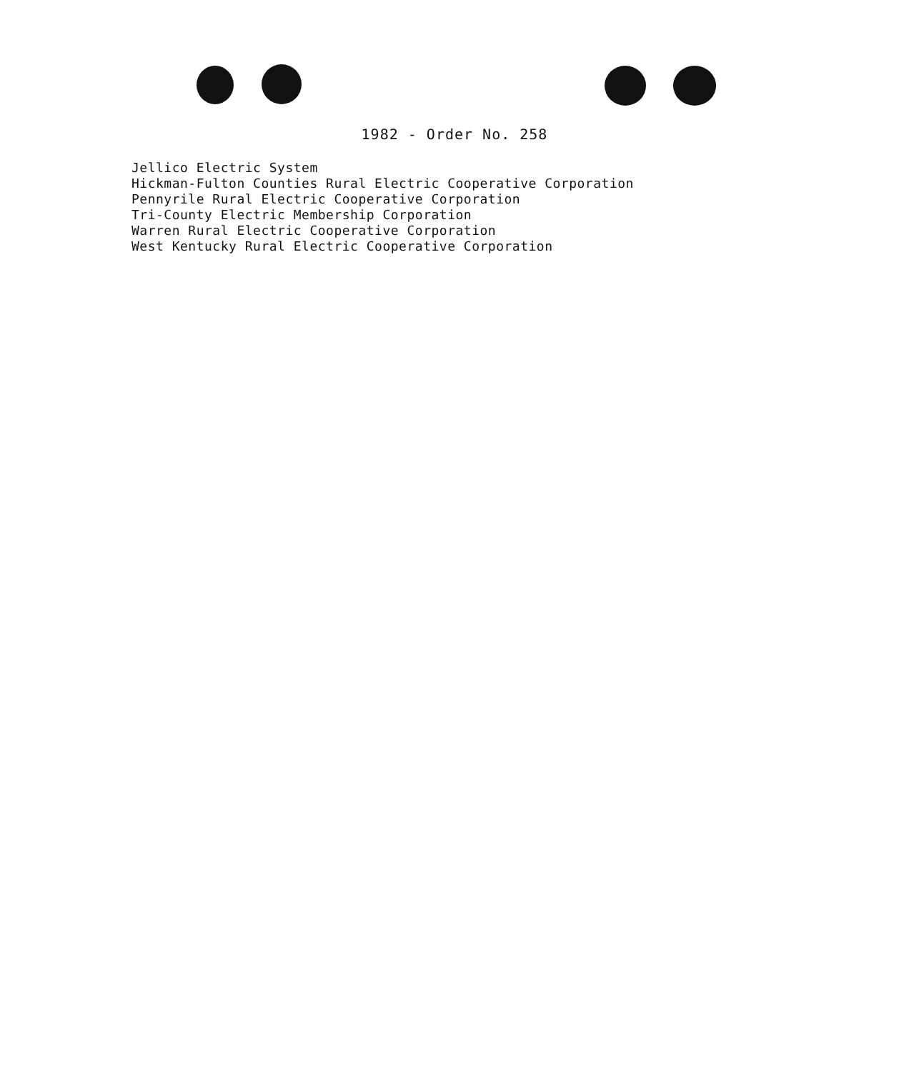1982 - Order No. 258
Jellico Electric System
Hickman-Fulton Counties Rural Electric Cooperative Corporation
Pennyrile Rural Electric Cooperative Corporation
Tri-County Electric Membership Corporation
Warren Rural Electric Cooperative Corporation
West Kentucky Rural Electric Cooperative Corporation